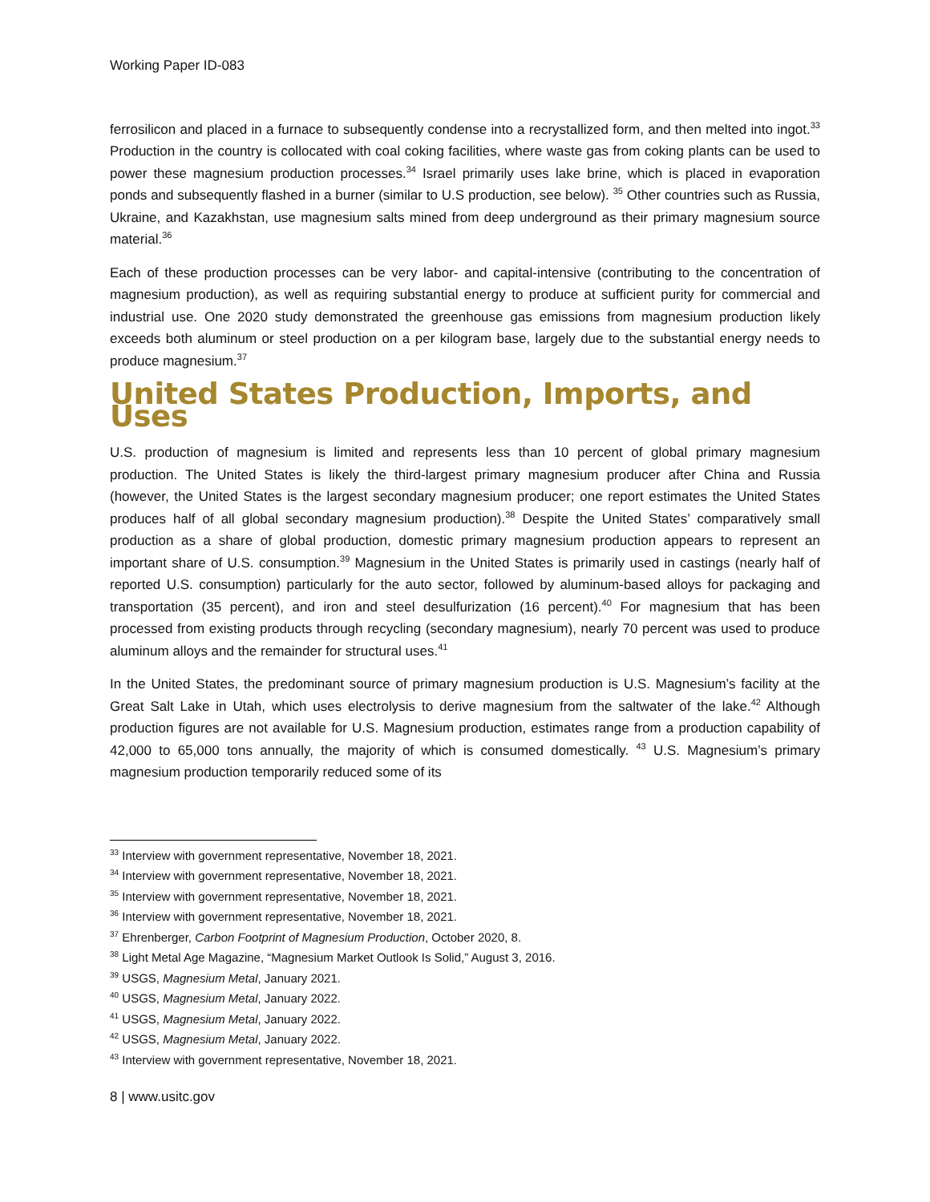Working Paper ID-083
ferrosilicon and placed in a furnace to subsequently condense into a recrystallized form, and then melted into ingot.<sup>33</sup> Production in the country is collocated with coal coking facilities, where waste gas from coking plants can be used to power these magnesium production processes.<sup>34</sup> Israel primarily uses lake brine, which is placed in evaporation ponds and subsequently flashed in a burner (similar to U.S production, see below). <sup>35</sup> Other countries such as Russia, Ukraine, and Kazakhstan, use magnesium salts mined from deep underground as their primary magnesium source material.<sup>36</sup>
Each of these production processes can be very labor- and capital-intensive (contributing to the concentration of magnesium production), as well as requiring substantial energy to produce at sufficient purity for commercial and industrial use. One 2020 study demonstrated the greenhouse gas emissions from magnesium production likely exceeds both aluminum or steel production on a per kilogram base, largely due to the substantial energy needs to produce magnesium.<sup>37</sup>
United States Production, Imports, and Uses
U.S. production of magnesium is limited and represents less than 10 percent of global primary magnesium production. The United States is likely the third-largest primary magnesium producer after China and Russia (however, the United States is the largest secondary magnesium producer; one report estimates the United States produces half of all global secondary magnesium production).<sup>38</sup> Despite the United States’ comparatively small production as a share of global production, domestic primary magnesium production appears to represent an important share of U.S. consumption.<sup>39</sup> Magnesium in the United States is primarily used in castings (nearly half of reported U.S. consumption) particularly for the auto sector, followed by aluminum-based alloys for packaging and transportation (35 percent), and iron and steel desulfurization (16 percent).<sup>40</sup> For magnesium that has been processed from existing products through recycling (secondary magnesium), nearly 70 percent was used to produce aluminum alloys and the remainder for structural uses.<sup>41</sup>
In the United States, the predominant source of primary magnesium production is U.S. Magnesium’s facility at the Great Salt Lake in Utah, which uses electrolysis to derive magnesium from the saltwater of the lake.<sup>42</sup> Although production figures are not available for U.S. Magnesium production, estimates range from a production capability of 42,000 to 65,000 tons annually, the majority of which is consumed domestically. <sup>43</sup> U.S. Magnesium’s primary magnesium production temporarily reduced some of its
<sup>33</sup> Interview with government representative, November 18, 2021.
<sup>34</sup> Interview with government representative, November 18, 2021.
<sup>35</sup> Interview with government representative, November 18, 2021.
<sup>36</sup> Interview with government representative, November 18, 2021.
<sup>37</sup> Ehrenberger, Carbon Footprint of Magnesium Production, October 2020, 8.
<sup>38</sup> Light Metal Age Magazine, “Magnesium Market Outlook Is Solid,” August 3, 2016.
<sup>39</sup> USGS, Magnesium Metal, January 2021.
<sup>40</sup> USGS, Magnesium Metal, January 2022.
<sup>41</sup> USGS, Magnesium Metal, January 2022.
<sup>42</sup> USGS, Magnesium Metal, January 2022.
<sup>43</sup> Interview with government representative, November 18, 2021.
8 | www.usitc.gov